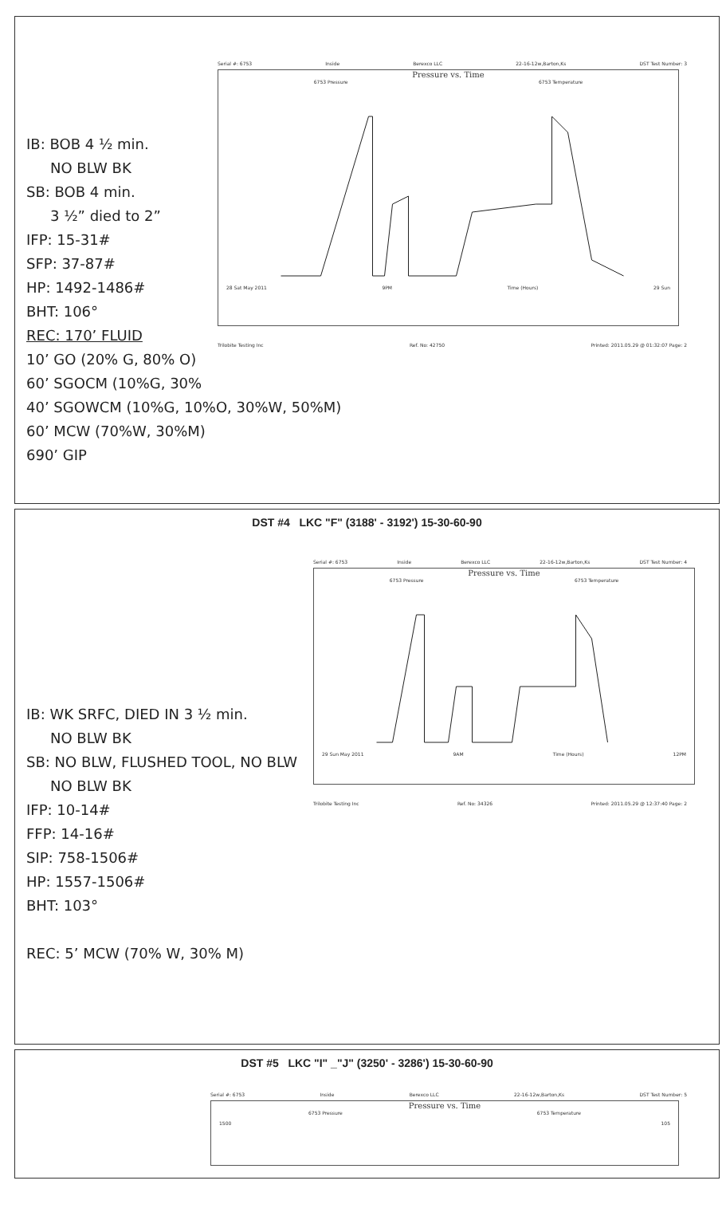IB: BOB 4 ½ min.
NO BLW BK
SB: BOB 4 min.
3 ½” died to 2”
IFP: 15-31#
SFP: 37-87#
HP: 1492-1486#
BHT: 106°
REC: 170’ FLUID
Serial #: 6753 Inside Berexco LLC 22-16-12w,Barton,Ks DST Test Number: 3
Pressure vs. Time
6753 Pressure 6753 Temperature
28 Sat May 2011 9PM Time (Hours) 29 Sun
Trilobite Testing Inc Ref. No: 42750 Printed: 2011.05.29 @ 01:32:07 Page: 2
10’ GO (20% G, 80% O)
60’ SGOCM (10%G, 30%
40’ SGOWCM (10%G, 10%O, 30%W, 50%M)
60’ MCW (70%W, 30%M)
690’ GIP
DST #4 LKC "F" (3188' - 3192') 15-30-60-90
IB: WK SRFC, DIED IN 3 ½ min.
NO BLW BK
SB: NO BLW, FLUSHED TOOL, NO BLW
NO BLW BK
IFP: 10-14#
FFP: 14-16#
SIP: 758-1506#
HP: 1557-1506#
BHT: 103°
REC: 5’ MCW (70% W, 30% M)
Serial #: 6753 Inside Berexco LLC 22-16-12w,Barton,Ks DST Test Number: 4
Pressure vs. Time
6753 Pressure 6753 Temperature
29 Sun May 2011 9AM Time (Hours) 12PM
Trilobite Testing Inc Ref. No: 34326 Printed: 2011.05.29 @ 12:37:40 Page: 2
DST #5 LKC "I" _"J" (3250' - 3286') 15-30-60-90
Serial #: 6753 Inside Berexco LLC 22-16-12w,Barton,Ks DST Test Number: 5
Pressure vs. Time
6753 Pressure 6753 Temperature
1500 105